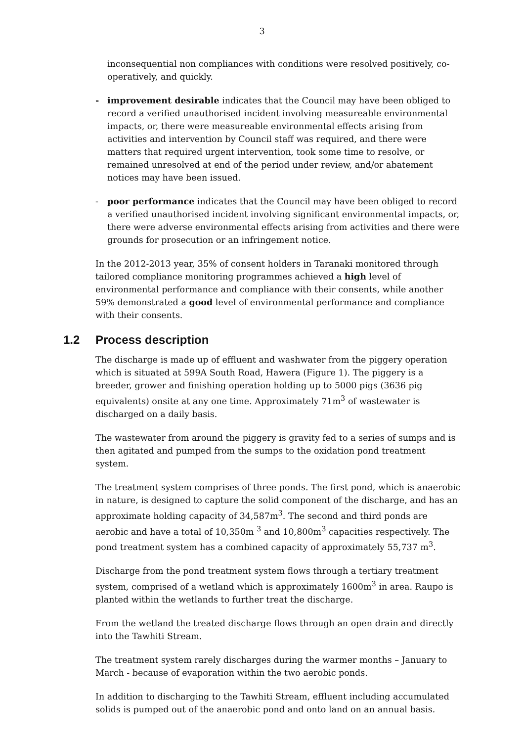3
inconsequential non compliances with conditions were resolved positively, co-operatively, and quickly.
- improvement desirable indicates that the Council may have been obliged to record a verified unauthorised incident involving measureable environmental impacts, or, there were measureable environmental effects arising from activities and intervention by Council staff was required, and there were matters that required urgent intervention, took some time to resolve, or remained unresolved at end of the period under review, and/or abatement notices may have been issued.
- poor performance indicates that the Council may have been obliged to record a verified unauthorised incident involving significant environmental impacts, or, there were adverse environmental effects arising from activities and there were grounds for prosecution or an infringement notice.
In the 2012-2013 year, 35% of consent holders in Taranaki monitored through tailored compliance monitoring programmes achieved a high level of environmental performance and compliance with their consents, while another 59% demonstrated a good level of environmental performance and compliance with their consents.
1.2 Process description
The discharge is made up of effluent and washwater from the piggery operation which is situated at 599A South Road, Hawera (Figure 1). The piggery is a breeder, grower and finishing operation holding up to 5000 pigs (3636 pig equivalents) onsite at any one time. Approximately 71m<sup>3</sup> of wastewater is discharged on a daily basis.
The wastewater from around the piggery is gravity fed to a series of sumps and is then agitated and pumped from the sumps to the oxidation pond treatment system.
The treatment system comprises of three ponds. The first pond, which is anaerobic in nature, is designed to capture the solid component of the discharge, and has an approximate holding capacity of 34,587m<sup>3</sup>. The second and third ponds are aerobic and have a total of 10,350m <sup>3</sup> and 10,800m<sup>3</sup> capacities respectively. The pond treatment system has a combined capacity of approximately 55,737 m<sup>3</sup>.
Discharge from the pond treatment system flows through a tertiary treatment system, comprised of a wetland which is approximately 1600m<sup>3</sup> in area. Raupo is planted within the wetlands to further treat the discharge.
From the wetland the treated discharge flows through an open drain and directly into the Tawhiti Stream.
The treatment system rarely discharges during the warmer months – January to March - because of evaporation within the two aerobic ponds.
In addition to discharging to the Tawhiti Stream, effluent including accumulated solids is pumped out of the anaerobic pond and onto land on an annual basis.